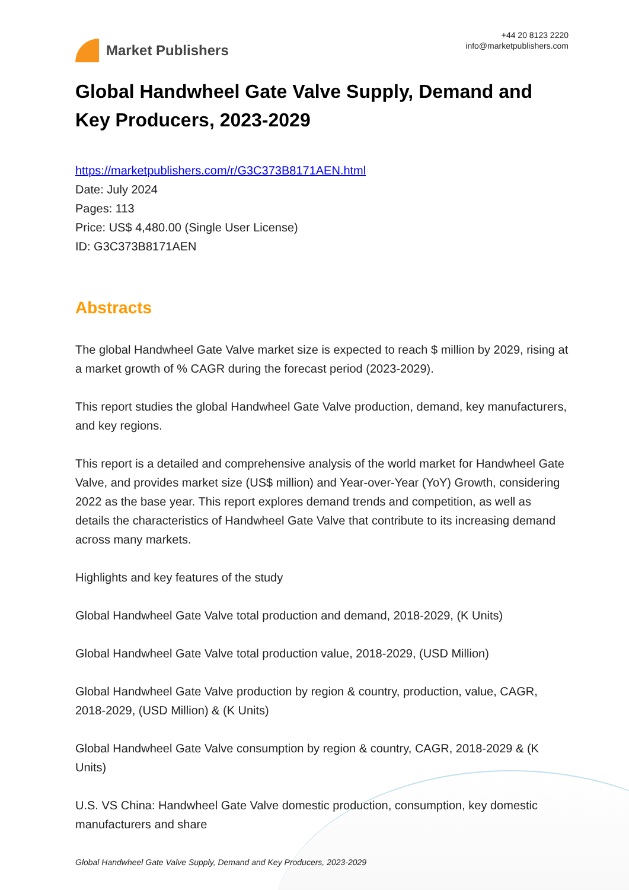Market Publishers
+44 20 8123 2220
info@marketpublishers.com
Global Handwheel Gate Valve Supply, Demand and Key Producers, 2023-2029
https://marketpublishers.com/r/G3C373B8171AEN.html
Date: July 2024
Pages: 113
Price: US$ 4,480.00 (Single User License)
ID: G3C373B8171AEN
Abstracts
The global Handwheel Gate Valve market size is expected to reach $ million by 2029, rising at a market growth of % CAGR during the forecast period (2023-2029).
This report studies the global Handwheel Gate Valve production, demand, key manufacturers, and key regions.
This report is a detailed and comprehensive analysis of the world market for Handwheel Gate Valve, and provides market size (US$ million) and Year-over-Year (YoY) Growth, considering 2022 as the base year. This report explores demand trends and competition, as well as details the characteristics of Handwheel Gate Valve that contribute to its increasing demand across many markets.
Highlights and key features of the study
Global Handwheel Gate Valve total production and demand, 2018-2029, (K Units)
Global Handwheel Gate Valve total production value, 2018-2029, (USD Million)
Global Handwheel Gate Valve production by region & country, production, value, CAGR, 2018-2029, (USD Million) & (K Units)
Global Handwheel Gate Valve consumption by region & country, CAGR, 2018-2029 & (K Units)
U.S. VS China: Handwheel Gate Valve domestic production, consumption, key domestic manufacturers and share
Global Handwheel Gate Valve Supply, Demand and Key Producers, 2023-2029